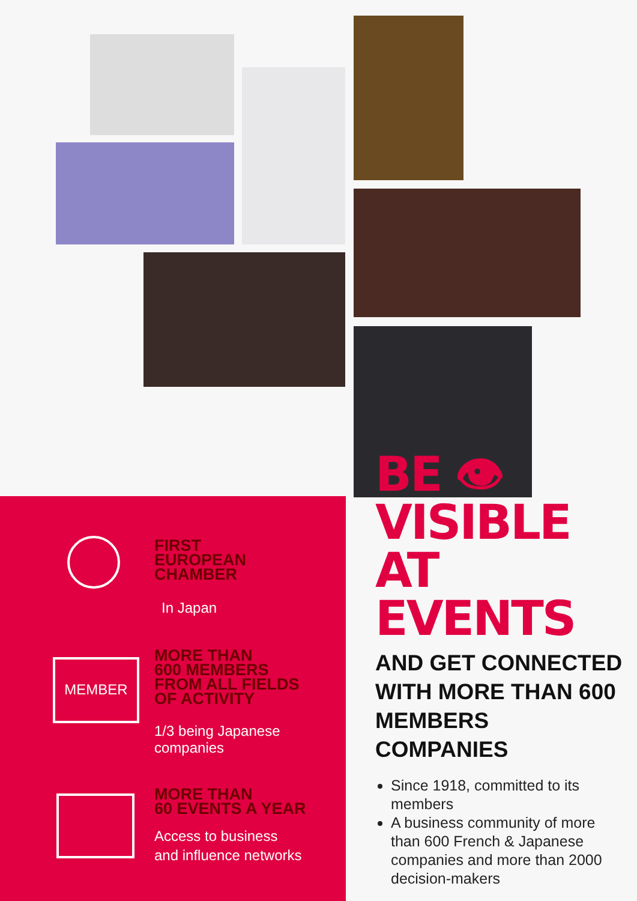FIRST
EUROPEAN
CHAMBER
In Japan
MEMBER
MORE THAN
600 MEMBERS
FROM ALL FIELDS
OF ACTIVITY
1/3 being Japanese
companies
MORE THAN
60 EVENTS A YEAR
Access to business
and influence networks
BE 👁
VISIBLE
AT
EVENTS
AND GET CONNECTED WITH MORE THAN 600 MEMBERS COMPANIES
Since 1918, committed to its members
A business community of more than 600 French & Japanese companies and more than 2000 decision-makers